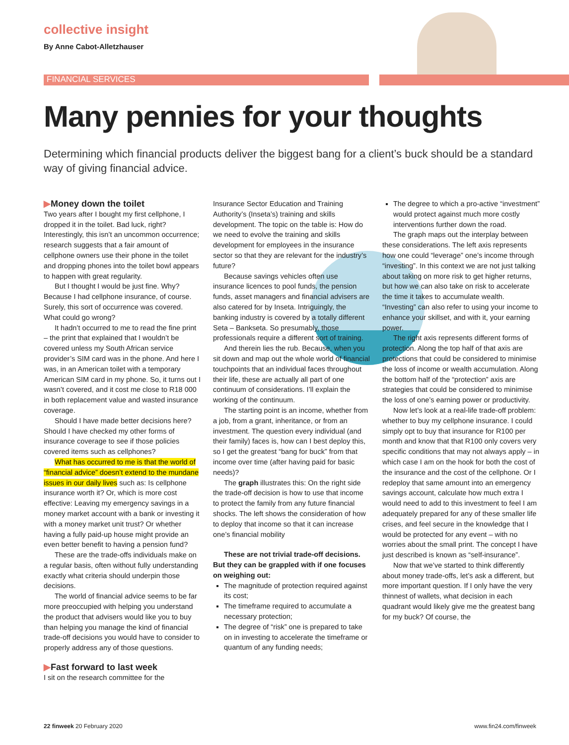collective insight
By Anne Cabot-Alletzhauser
FINANCIAL SERVICES
Many pennies for your thoughts
Determining which financial products deliver the biggest bang for a client’s buck should be a standard way of giving financial advice.
▶Money down the toilet
Two years after I bought my first cellphone, I dropped it in the toilet. Bad luck, right? Interestingly, this isn’t an uncommon occurrence; research suggests that a fair amount of cellphone owners use their phone in the toilet and dropping phones into the toilet bowl appears to happen with great regularity.
But I thought I would be just fine. Why? Because I had cellphone insurance, of course. Surely, this sort of occurrence was covered. What could go wrong?
It hadn’t occurred to me to read the fine print – the print that explained that I wouldn’t be covered unless my South African service provider’s SIM card was in the phone. And here I was, in an American toilet with a temporary American SIM card in my phone. So, it turns out I wasn’t covered, and it cost me close to R18 000 in both replacement value and wasted insurance coverage.
Should I have made better decisions here? Should I have checked my other forms of insurance coverage to see if those policies covered items such as cellphones?
What has occurred to me is that the world of “financial advice” doesn’t extend to the mundane issues in our daily lives such as: Is cellphone insurance worth it? Or, which is more cost effective: Leaving my emergency savings in a money market account with a bank or investing it with a money market unit trust? Or whether having a fully paid-up house might provide an even better benefit to having a pension fund?
These are the trade-offs individuals make on a regular basis, often without fully understanding exactly what criteria should underpin those decisions.
The world of financial advice seems to be far more preoccupied with helping you understand the product that advisers would like you to buy than helping you manage the kind of financial trade-off decisions you would have to consider to properly address any of those questions.
▶Fast forward to last week
I sit on the research committee for the
Insurance Sector Education and Training Authority’s (Inseta’s) training and skills development. The topic on the table is: How do we need to evolve the training and skills development for employees in the insurance sector so that they are relevant for the industry’s future?
Because savings vehicles often use insurance licences to pool funds, the pension funds, asset managers and financial advisers are also catered for by Inseta. Intriguingly, the banking industry is covered by a totally different Seta – Bankseta. So presumably, those professionals require a different sort of training.
And therein lies the rub. Because, when you sit down and map out the whole world of financial touchpoints that an individual faces throughout their life, these are actually all part of one continuum of considerations. I’ll explain the working of the continuum.
The starting point is an income, whether from a job, from a grant, inheritance, or from an investment. The question every individual (and their family) faces is, how can I best deploy this, so I get the greatest “bang for buck” from that income over time (after having paid for basic needs)?
The graph illustrates this: On the right side the trade-off decision is how to use that income to protect the family from any future financial shocks. The left shows the consideration of how to deploy that income so that it can increase one’s financial mobility
These are not trivial trade-off decisions. But they can be grappled with if one focuses on weighing out:
The magnitude of protection required against its cost;
The timeframe required to accumulate a necessary protection;
The degree of “risk” one is prepared to take on in investing to accelerate the timeframe or quantum of any funding needs;
The degree to which a pro-active “investment” would protect against much more costly interventions further down the road.
The graph maps out the interplay between these considerations. The left axis represents how one could “leverage” one’s income through “investing”. In this context we are not just talking about taking on more risk to get higher returns, but how we can also take on risk to accelerate the time it takes to accumulate wealth. “Investing” can also refer to using your income to enhance your skillset, and with it, your earning power.
The right axis represents different forms of protection. Along the top half of that axis are protections that could be considered to minimise the loss of income or wealth accumulation. Along the bottom half of the “protection” axis are strategies that could be considered to minimise the loss of one’s earning power or productivity.
Now let’s look at a real-life trade-off problem: whether to buy my cellphone insurance. I could simply opt to buy that insurance for R100 per month and know that that R100 only covers very specific conditions that may not always apply – in which case I am on the hook for both the cost of the insurance and the cost of the cellphone. Or I redeploy that same amount into an emergency savings account, calculate how much extra I would need to add to this investment to feel I am adequately prepared for any of these smaller life crises, and feel secure in the knowledge that I would be protected for any event – with no worries about the small print. The concept I have just described is known as “self-insurance”.
Now that we’ve started to think differently about money trade-offs, let’s ask a different, but more important question. If I only have the very thinnest of wallets, what decision in each quadrant would likely give me the greatest bang for my buck? Of course, the
22 finweek 20 February 2020 www.fin24.com/finweek